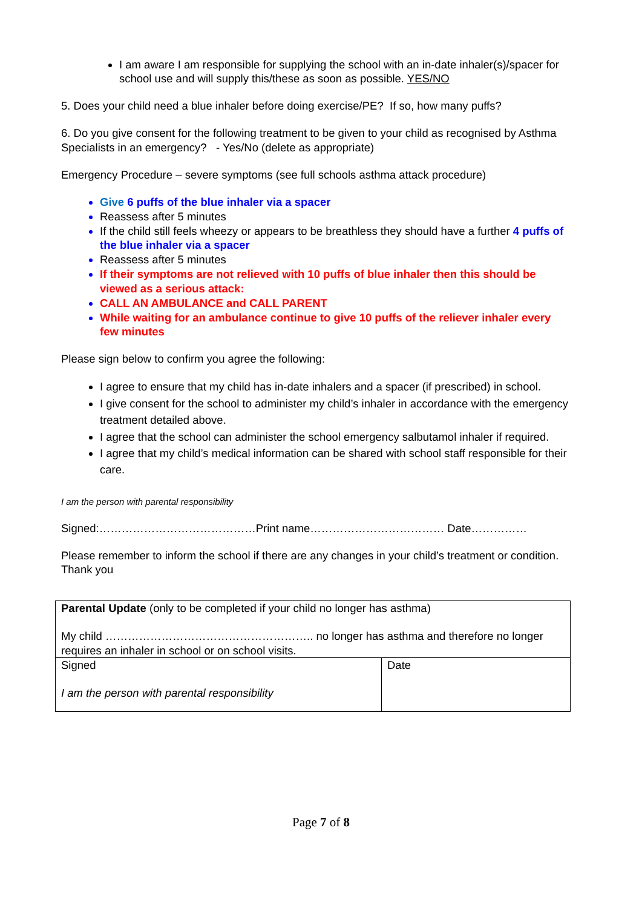I am aware I am responsible for supplying the school with an in-date inhaler(s)/spacer for school use and will supply this/these as soon as possible. YES/NO
5. Does your child need a blue inhaler before doing exercise/PE? If so, how many puffs?
6. Do you give consent for the following treatment to be given to your child as recognised by Asthma Specialists in an emergency? - Yes/No (delete as appropriate)
Emergency Procedure – severe symptoms (see full schools asthma attack procedure)
Give 6 puffs of the blue inhaler via a spacer
Reassess after 5 minutes
If the child still feels wheezy or appears to be breathless they should have a further 4 puffs of the blue inhaler via a spacer
Reassess after 5 minutes
If their symptoms are not relieved with 10 puffs of blue inhaler then this should be viewed as a serious attack:
CALL AN AMBULANCE and CALL PARENT
While waiting for an ambulance continue to give 10 puffs of the reliever inhaler every few minutes
Please sign below to confirm you agree the following:
I agree to ensure that my child has in-date inhalers and a spacer (if prescribed) in school.
I give consent for the school to administer my child’s inhaler in accordance with the emergency treatment detailed above.
I agree that the school can administer the school emergency salbutamol inhaler if required.
I agree that my child’s medical information can be shared with school staff responsible for their care.
I am the person with parental responsibility
Signed:……………………………………Print name……………………………… Date……………
Please remember to inform the school if there are any changes in your child’s treatment or condition. Thank you
| Parental Update (only to be completed if your child no longer has asthma) My child ……………………………………………….. no longer has asthma and therefore no longer requires an inhaler in school or on school visits. | |
| Signed I am the person with parental responsibility | Date |
Page 7 of 8